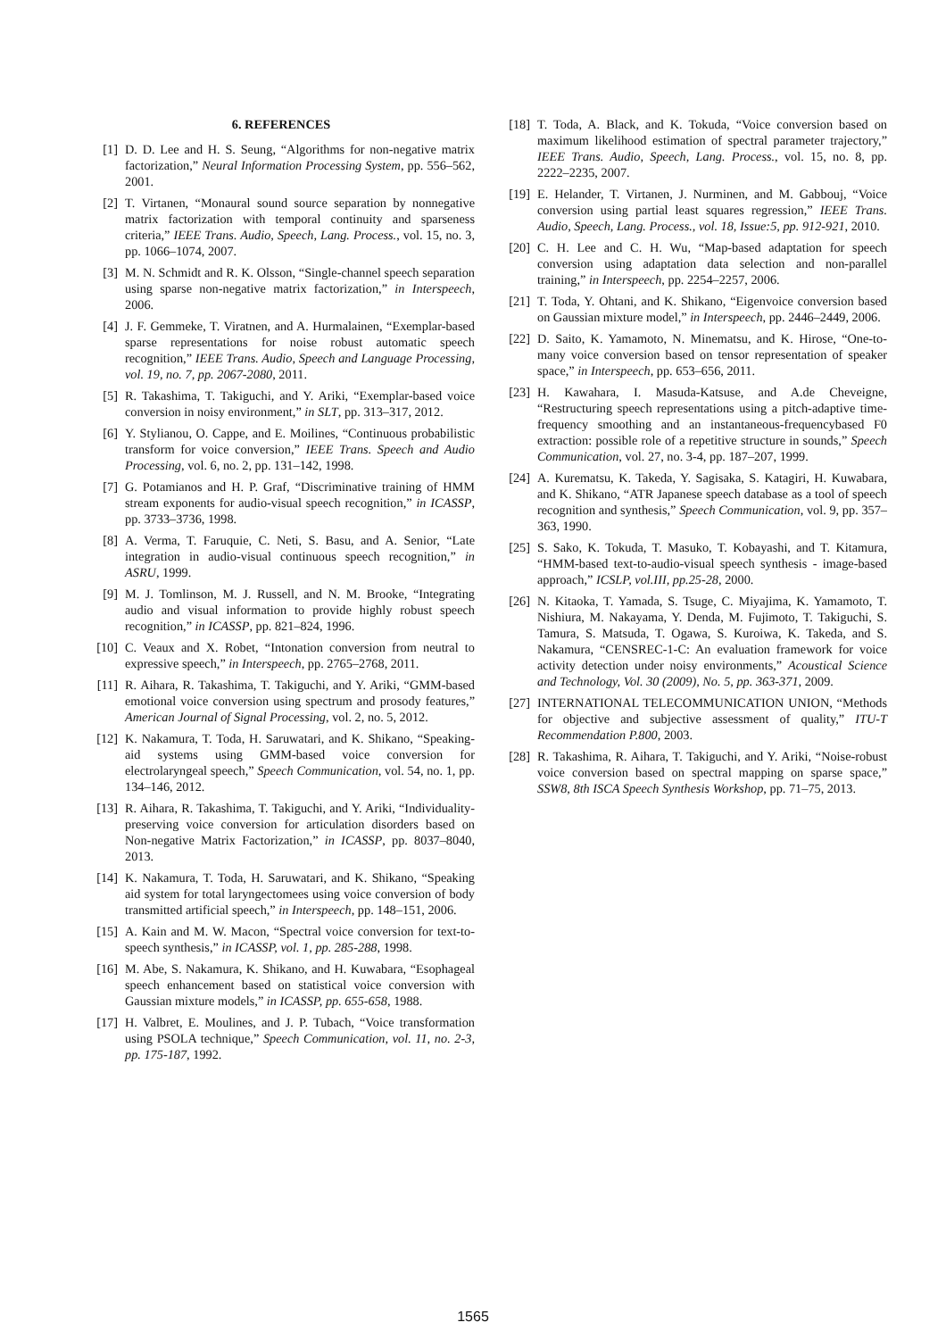6. REFERENCES
[1] D. D. Lee and H. S. Seung, “Algorithms for non-negative matrix factorization,” Neural Information Processing System, pp. 556–562, 2001.
[2] T. Virtanen, “Monaural sound source separation by nonnegative matrix factorization with temporal continuity and sparseness criteria,” IEEE Trans. Audio, Speech, Lang. Process., vol. 15, no. 3, pp. 1066–1074, 2007.
[3] M. N. Schmidt and R. K. Olsson, “Single-channel speech separation using sparse non-negative matrix factorization,” in Interspeech, 2006.
[4] J. F. Gemmeke, T. Viratnen, and A. Hurmalainen, “Exemplar-based sparse representations for noise robust automatic speech recognition,” IEEE Trans. Audio, Speech and Language Processing, vol. 19, no. 7, pp. 2067-2080, 2011.
[5] R. Takashima, T. Takiguchi, and Y. Ariki, “Exemplar-based voice conversion in noisy environment,” in SLT, pp. 313–317, 2012.
[6] Y. Stylianou, O. Cappe, and E. Moilines, “Continuous probabilistic transform for voice conversion,” IEEE Trans. Speech and Audio Processing, vol. 6, no. 2, pp. 131–142, 1998.
[7] G. Potamianos and H. P. Graf, “Discriminative training of HMM stream exponents for audio-visual speech recognition,” in ICASSP, pp. 3733–3736, 1998.
[8] A. Verma, T. Faruquie, C. Neti, S. Basu, and A. Senior, “Late integration in audio-visual continuous speech recognition,” in ASRU, 1999.
[9] M. J. Tomlinson, M. J. Russell, and N. M. Brooke, “Integrating audio and visual information to provide highly robust speech recognition,” in ICASSP, pp. 821–824, 1996.
[10] C. Veaux and X. Robet, “Intonation conversion from neutral to expressive speech,” in Interspeech, pp. 2765–2768, 2011.
[11] R. Aihara, R. Takashima, T. Takiguchi, and Y. Ariki, “GMM-based emotional voice conversion using spectrum and prosody features,” American Journal of Signal Processing, vol. 2, no. 5, 2012.
[12] K. Nakamura, T. Toda, H. Saruwatari, and K. Shikano, “Speaking-aid systems using GMM-based voice conversion for electrolaryngeal speech,” Speech Communication, vol. 54, no. 1, pp. 134–146, 2012.
[13] R. Aihara, R. Takashima, T. Takiguchi, and Y. Ariki, “Individuality-preserving voice conversion for articulation disorders based on Non-negative Matrix Factorization,” in ICASSP, pp. 8037–8040, 2013.
[14] K. Nakamura, T. Toda, H. Saruwatari, and K. Shikano, “Speaking aid system for total laryngectomees using voice conversion of body transmitted artificial speech,” in Interspeech, pp. 148–151, 2006.
[15] A. Kain and M. W. Macon, “Spectral voice conversion for text-to-speech synthesis,” in ICASSP, vol. 1, pp. 285-288, 1998.
[16] M. Abe, S. Nakamura, K. Shikano, and H. Kuwabara, “Esophageal speech enhancement based on statistical voice conversion with Gaussian mixture models,” in ICASSP, pp. 655-658, 1988.
[17] H. Valbret, E. Moulines, and J. P. Tubach, “Voice transformation using PSOLA technique,” Speech Communication, vol. 11, no. 2-3, pp. 175-187, 1992.
[18] T. Toda, A. Black, and K. Tokuda, “Voice conversion based on maximum likelihood estimation of spectral parameter trajectory,” IEEE Trans. Audio, Speech, Lang. Process., vol. 15, no. 8, pp. 2222–2235, 2007.
[19] E. Helander, T. Virtanen, J. Nurminen, and M. Gabbouj, “Voice conversion using partial least squares regression,” IEEE Trans. Audio, Speech, Lang. Process., vol. 18, Issue:5, pp. 912-921, 2010.
[20] C. H. Lee and C. H. Wu, “Map-based adaptation for speech conversion using adaptation data selection and non-parallel training,” in Interspeech, pp. 2254–2257, 2006.
[21] T. Toda, Y. Ohtani, and K. Shikano, “Eigenvoice conversion based on Gaussian mixture model,” in Interspeech, pp. 2446–2449, 2006.
[22] D. Saito, K. Yamamoto, N. Minematsu, and K. Hirose, “One-to-many voice conversion based on tensor representation of speaker space,” in Interspeech, pp. 653–656, 2011.
[23] H. Kawahara, I. Masuda-Katsuse, and A.de Cheveigne, “Restructuring speech representations using a pitch-adaptive time-frequency smoothing and an instantaneous-frequencybased F0 extraction: possible role of a repetitive structure in sounds,” Speech Communication, vol. 27, no. 3-4, pp. 187–207, 1999.
[24] A. Kurematsu, K. Takeda, Y. Sagisaka, S. Katagiri, H. Kuwabara, and K. Shikano, “ATR Japanese speech database as a tool of speech recognition and synthesis,” Speech Communication, vol. 9, pp. 357–363, 1990.
[25] S. Sako, K. Tokuda, T. Masuko, T. Kobayashi, and T. Kitamura, “HMM-based text-to-audio-visual speech synthesis - image-based approach,” ICSLP, vol.III, pp.25-28, 2000.
[26] N. Kitaoka, T. Yamada, S. Tsuge, C. Miyajima, K. Yamamoto, T. Nishiura, M. Nakayama, Y. Denda, M. Fujimoto, T. Takiguchi, S. Tamura, S. Matsuda, T. Ogawa, S. Kuroiwa, K. Takeda, and S. Nakamura, “CENSREC-1-C: An evaluation framework for voice activity detection under noisy environments,” Acoustical Science and Technology, Vol. 30 (2009), No. 5, pp. 363-371, 2009.
[27] INTERNATIONAL TELECOMMUNICATION UNION, “Methods for objective and subjective assessment of quality,” ITU-T Recommendation P.800, 2003.
[28] R. Takashima, R. Aihara, T. Takiguchi, and Y. Ariki, “Noise-robust voice conversion based on spectral mapping on sparse space,” SSW8, 8th ISCA Speech Synthesis Workshop, pp. 71–75, 2013.
1565